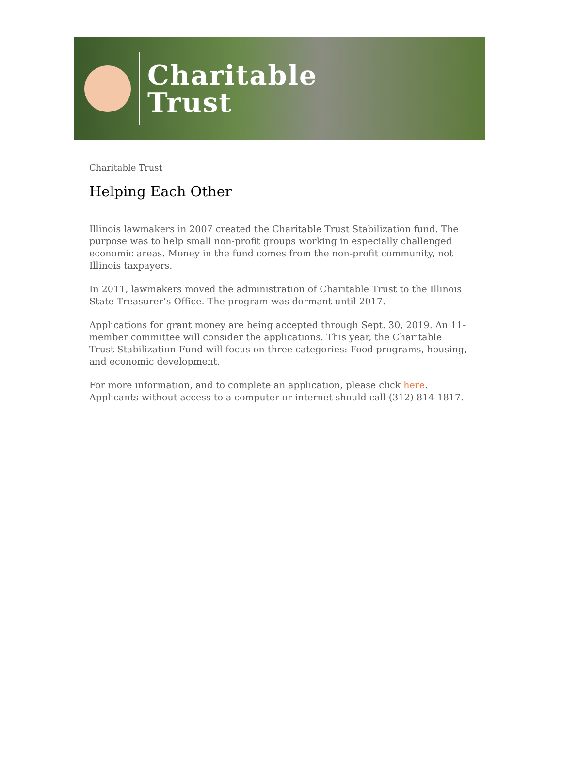Charitable
Trust
Charitable Trust
Helping Each Other
Illinois lawmakers in 2007 created the Charitable Trust Stabilization fund. The purpose was to help small non-profit groups working in especially challenged economic areas. Money in the fund comes from the non-profit community, not Illinois taxpayers.
In 2011, lawmakers moved the administration of Charitable Trust to the Illinois State Treasurer’s Office. The program was dormant until 2017.
Applications for grant money are being accepted through Sept. 30, 2019. An 11-member committee will consider the applications. This year, the Charitable Trust Stabilization Fund will focus on three categories: Food programs, housing, and economic development.
For more information, and to complete an application, please click here. Applicants without access to a computer or internet should call (312) 814-1817.